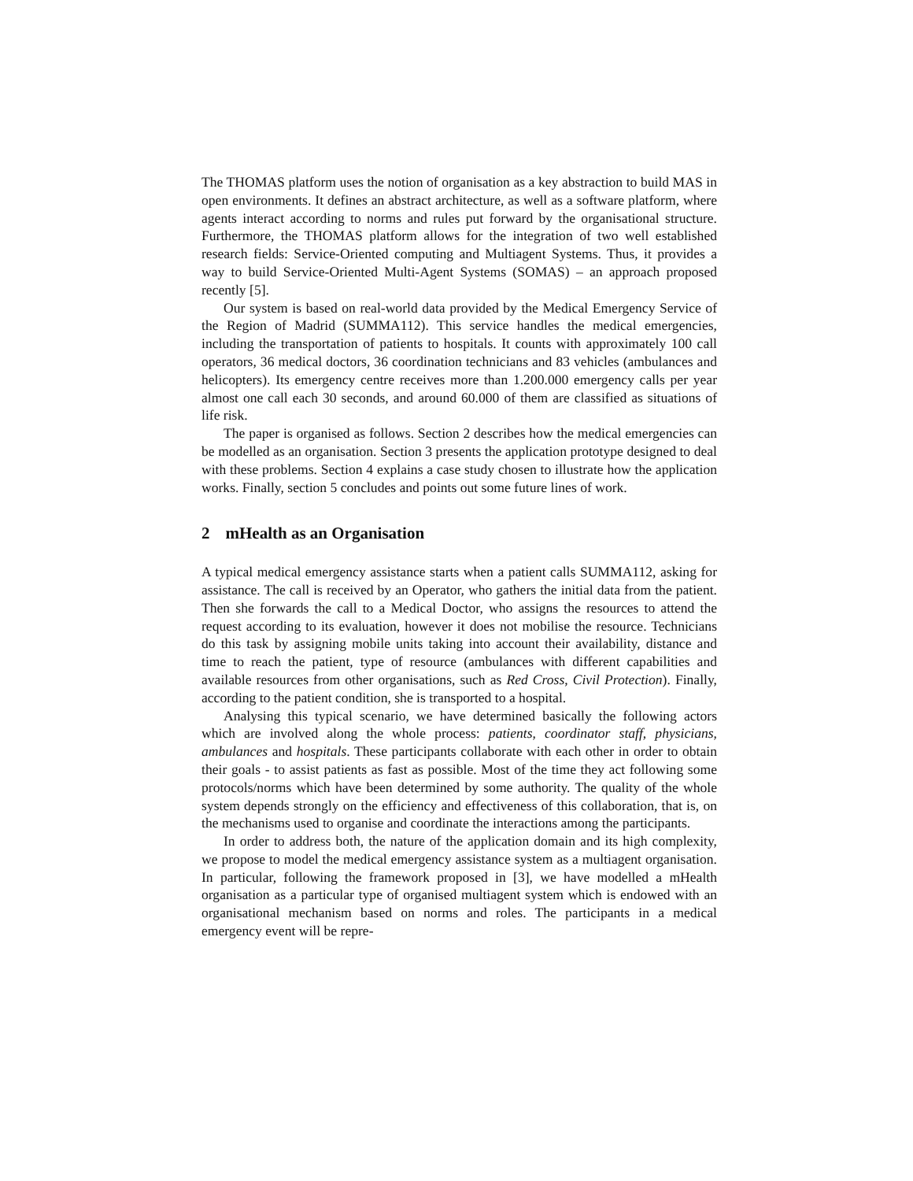The THOMAS platform uses the notion of organisation as a key abstraction to build MAS in open environments. It defines an abstract architecture, as well as a software platform, where agents interact according to norms and rules put forward by the organisational structure. Furthermore, the THOMAS platform allows for the integration of two well established research fields: Service-Oriented computing and Multiagent Systems. Thus, it provides a way to build Service-Oriented Multi-Agent Systems (SOMAS) – an approach proposed recently [5].
Our system is based on real-world data provided by the Medical Emergency Service of the Region of Madrid (SUMMA112). This service handles the medical emergencies, including the transportation of patients to hospitals. It counts with approximately 100 call operators, 36 medical doctors, 36 coordination technicians and 83 vehicles (ambulances and helicopters). Its emergency centre receives more than 1.200.000 emergency calls per year almost one call each 30 seconds, and around 60.000 of them are classified as situations of life risk.
The paper is organised as follows. Section 2 describes how the medical emergencies can be modelled as an organisation. Section 3 presents the application prototype designed to deal with these problems. Section 4 explains a case study chosen to illustrate how the application works. Finally, section 5 concludes and points out some future lines of work.
2 mHealth as an Organisation
A typical medical emergency assistance starts when a patient calls SUMMA112, asking for assistance. The call is received by an Operator, who gathers the initial data from the patient. Then she forwards the call to a Medical Doctor, who assigns the resources to attend the request according to its evaluation, however it does not mobilise the resource. Technicians do this task by assigning mobile units taking into account their availability, distance and time to reach the patient, type of resource (ambulances with different capabilities and available resources from other organisations, such as Red Cross, Civil Protection). Finally, according to the patient condition, she is transported to a hospital.
Analysing this typical scenario, we have determined basically the following actors which are involved along the whole process: patients, coordinator staff, physicians, ambulances and hospitals. These participants collaborate with each other in order to obtain their goals - to assist patients as fast as possible. Most of the time they act following some protocols/norms which have been determined by some authority. The quality of the whole system depends strongly on the efficiency and effectiveness of this collaboration, that is, on the mechanisms used to organise and coordinate the interactions among the participants.
In order to address both, the nature of the application domain and its high complexity, we propose to model the medical emergency assistance system as a multiagent organisation. In particular, following the framework proposed in [3], we have modelled a mHealth organisation as a particular type of organised multiagent system which is endowed with an organisational mechanism based on norms and roles. The participants in a medical emergency event will be repre-